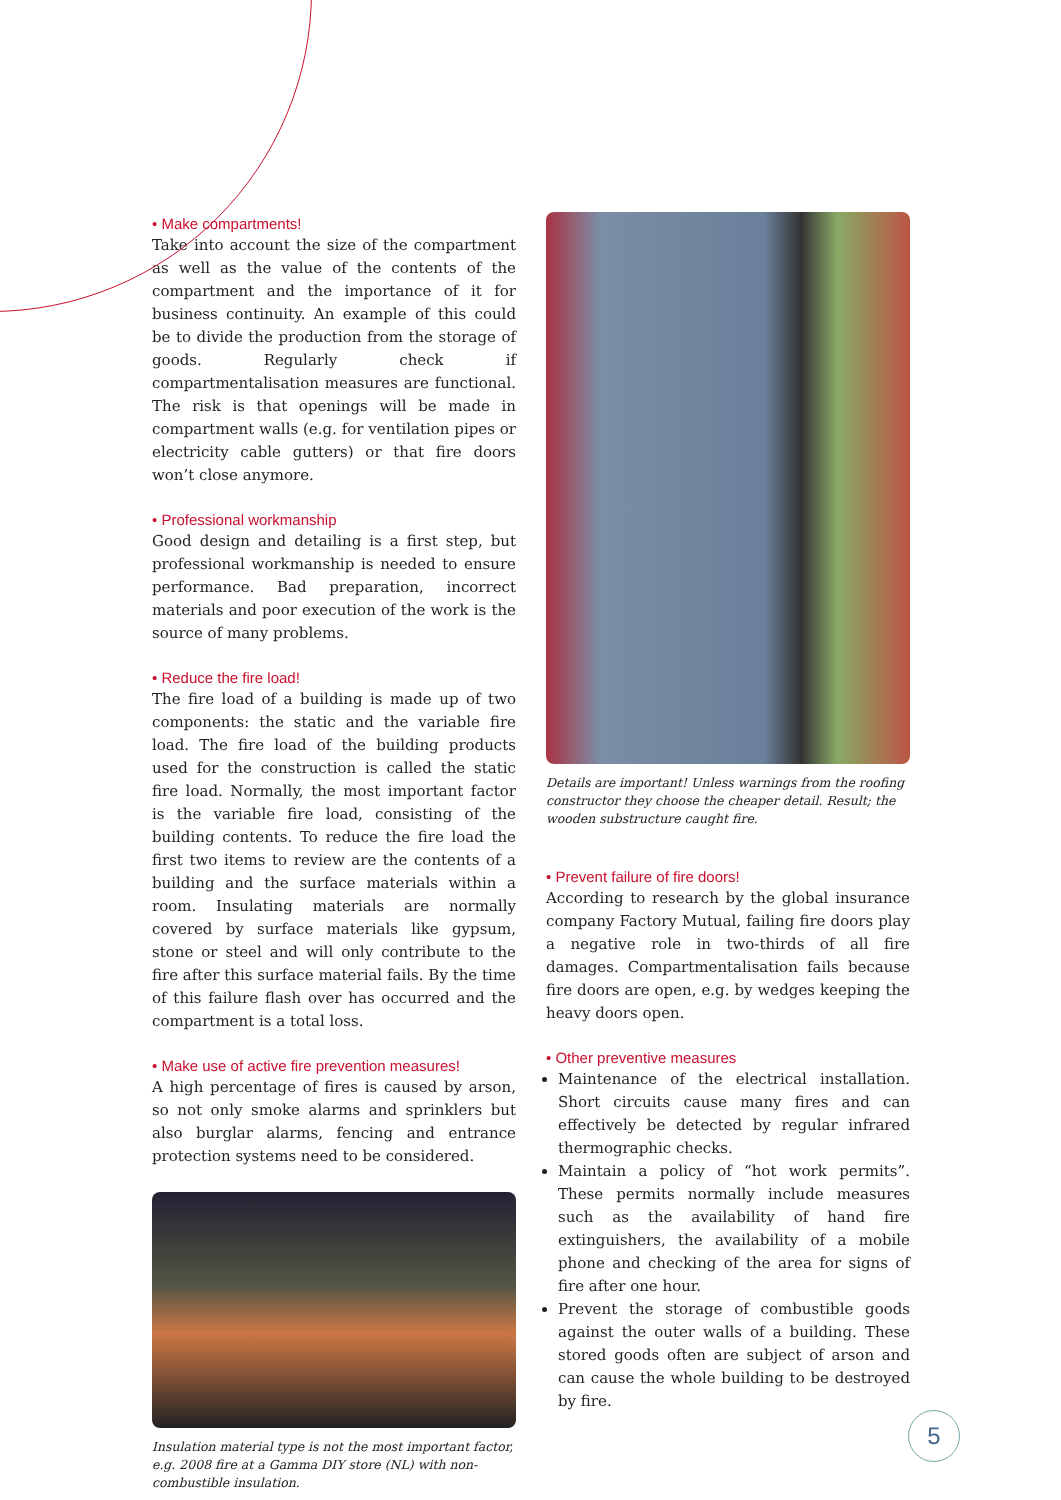• Make compartments!
Take into account the size of the compartment as well as the value of the contents of the compartment and the importance of it for business continuity. An example of this could be to divide the production from the storage of goods. Regularly check if compartmentalisation measures are functional. The risk is that openings will be made in compartment walls (e.g. for ventilation pipes or electricity cable gutters) or that fire doors won’t close anymore.
• Professional workmanship
Good design and detailing is a first step, but professional workmanship is needed to ensure performance. Bad preparation, incorrect materials and poor execution of the work is the source of many problems.
• Reduce the fire load!
The fire load of a building is made up of two components: the static and the variable fire load. The fire load of the building products used for the construction is called the static fire load. Normally, the most important factor is the variable fire load, consisting of the building contents. To reduce the fire load the first two items to review are the contents of a building and the surface materials within a room. Insulating materials are normally covered by surface materials like gypsum, stone or steel and will only contribute to the fire after this surface material fails. By the time of this failure flash over has occurred and the compartment is a total loss.
• Make use of active fire prevention measures!
A high percentage of fires is caused by arson, so not only smoke alarms and sprinklers but also burglar alarms, fencing and entrance protection systems need to be considered.
Insulation material type is not the most important factor, e.g. 2008 fire at a Gamma DIY store (NL) with non-combustible insulation.
Details are important! Unless warnings from the roofing constructor they choose the cheaper detail. Result; the wooden substructure caught fire.
• Prevent failure of fire doors!
According to research by the global insurance company Factory Mutual, failing fire doors play a negative role in two-thirds of all fire damages. Compartmentalisation fails because fire doors are open, e.g. by wedges keeping the heavy doors open.
• Other preventive measures
Maintenance of the electrical installation. Short circuits cause many fires and can effectively be detected by regular infrared thermographic checks.
Maintain a policy of “hot work permits”. These permits normally include measures such as the availability of hand fire extinguishers, the availability of a mobile phone and checking of the area for signs of fire after one hour.
Prevent the storage of combustible goods against the outer walls of a building. These stored goods often are subject of arson and can cause the whole building to be destroyed by fire.
5